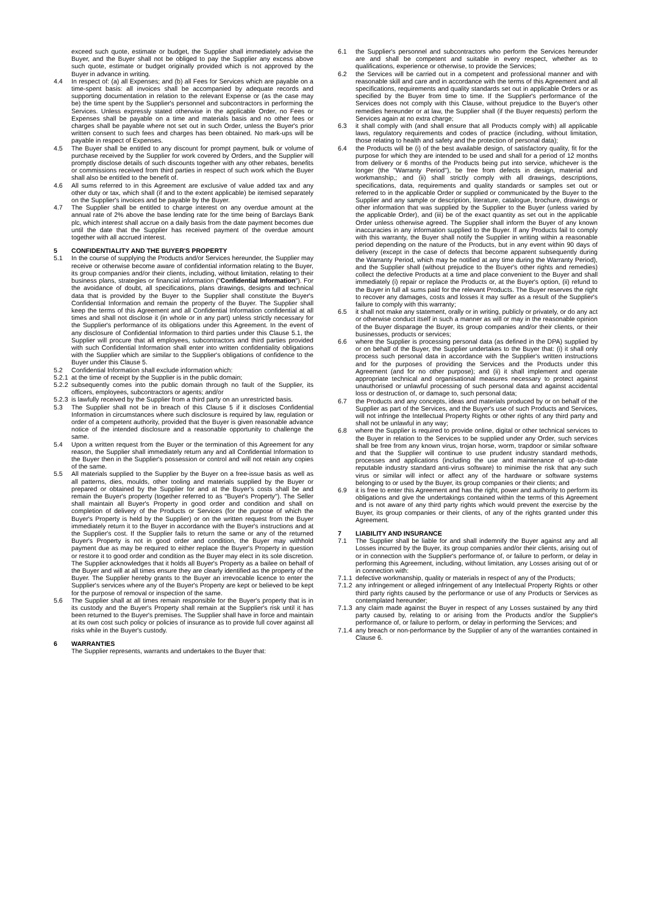exceed such quote, estimate or budget, the Supplier shall immediately advise the Buyer, and the Buyer shall not be obliged to pay the Supplier any excess above such quote, estimate or budget originally provided which is not approved by the Buyer in advance in writing.
4.4 In respect of: (a) all Expenses; and (b) all Fees for Services which are payable on a time-spent basis: all invoices shall be accompanied by adequate records and supporting documentation in relation to the relevant Expense or (as the case may be) the time spent by the Supplier's personnel and subcontractors in performing the Services. Unless expressly stated otherwise in the applicable Order, no Fees or Expenses shall be payable on a time and materials basis and no other fees or charges shall be payable where not set out in such Order, unless the Buyer's prior written consent to such fees and charges has been obtained. No mark-ups will be payable in respect of Expenses.
4.5 The Buyer shall be entitled to any discount for prompt payment, bulk or volume of purchase received by the Supplier for work covered by Orders, and the Supplier will promptly disclose details of such discounts together with any other rebates, benefits or commissions received from third parties in respect of such work which the Buyer shall also be entitled to the benefit of.
4.6 All sums referred to in this Agreement are exclusive of value added tax and any other duty or tax, which shall (if and to the extent applicable) be itemised separately on the Supplier's invoices and be payable by the Buyer.
4.7 The Supplier shall be entitled to charge interest on any overdue amount at the annual rate of 2% above the base lending rate for the time being of Barclays Bank plc, which interest shall accrue on a daily basis from the date payment becomes due until the date that the Supplier has received payment of the overdue amount together with all accrued interest.
5 CONFIDENTIALITY AND THE BUYER'S PROPERTY
5.1 In the course of supplying the Products and/or Services hereunder, the Supplier may receive or otherwise become aware of confidential information relating to the Buyer, its group companies and/or their clients, including, without limitation, relating to their business plans, strategies or financial information ("Confidential Information"). For the avoidance of doubt, all specifications, plans drawings, designs and technical data that is provided by the Buyer to the Supplier shall constitute the Buyer's Confidential Information and remain the property of the Buyer. The Supplier shall keep the terms of this Agreement and all Confidential Information confidential at all times and shall not disclose it (in whole or in any part) unless strictly necessary for the Supplier's performance of its obligations under this Agreement. In the event of any disclosure of Confidential Information to third parties under this Clause 5.1, the Supplier will procure that all employees, subcontractors and third parties provided with such Confidential Information shall enter into written confidentiality obligations with the Supplier which are similar to the Supplier's obligations of confidence to the Buyer under this Clause 5.
5.2 Confidential Information shall exclude information which:
5.2.1 at the time of receipt by the Supplier is in the public domain;
5.2.2 subsequently comes into the public domain through no fault of the Supplier, its officers, employees, subcontractors or agents; and/or
5.2.3 is lawfully received by the Supplier from a third party on an unrestricted basis.
5.3 The Supplier shall not be in breach of this Clause 5 if it discloses Confidential Information in circumstances where such disclosure is required by law, regulation or order of a competent authority, provided that the Buyer is given reasonable advance notice of the intended disclosure and a reasonable opportunity to challenge the same.
5.4 Upon a written request from the Buyer or the termination of this Agreement for any reason, the Supplier shall immediately return any and all Confidential Information to the Buyer then in the Supplier's possession or control and will not retain any copies of the same.
5.5 All materials supplied to the Supplier by the Buyer on a free-issue basis as well as all patterns, dies, moulds, other tooling and materials supplied by the Buyer or prepared or obtained by the Supplier for and at the Buyer's costs shall be and remain the Buyer's property (together referred to as "Buyer's Property"). The Seller shall maintain all Buyer's Property in good order and condition and shall on completion of delivery of the Products or Services (for the purpose of which the Buyer's Property is held by the Supplier) or on the written request from the Buyer immediately return it to the Buyer in accordance with the Buyer's instructions and at the Supplier's cost. If the Supplier fails to return the same or any of the returned Buyer's Property is not in good order and condition, the Buyer may withhold payment due as may be required to either replace the Buyer's Property in question or restore it to good order and condition as the Buyer may elect in its sole discretion. The Supplier acknowledges that it holds all Buyer's Property as a bailee on behalf of the Buyer and will at all times ensure they are clearly identified as the property of the Buyer. The Supplier hereby grants to the Buyer an irrevocable licence to enter the Supplier's services where any of the Buyer's Property are kept or believed to be kept for the purpose of removal or inspection of the same.
5.6 The Supplier shall at all times remain responsible for the Buyer's property that is in its custody and the Buyer's Property shall remain at the Supplier's risk until it has been returned to the Buyer's premises. The Supplier shall have in force and maintain at its own cost such policy or policies of insurance as to provide full cover against all risks while in the Buyer's custody.
6 WARRANTIES
The Supplier represents, warrants and undertakes to the Buyer that:
6.1 the Supplier's personnel and subcontractors who perform the Services hereunder are and shall be competent and suitable in every respect, whether as to qualifications, experience or otherwise, to provide the Services;
6.2 the Services will be carried out in a competent and professional manner and with reasonable skill and care and in accordance with the terms of this Agreement and all specifications, requirements and quality standards set out in applicable Orders or as specified by the Buyer from time to time. If the Supplier's performance of the Services does not comply with this Clause, without prejudice to the Buyer's other remedies hereunder or at law, the Supplier shall (if the Buyer requests) perform the Services again at no extra charge;
6.3 it shall comply with (and shall ensure that all Products comply with) all applicable laws, regulatory requirements and codes of practice (including, without limitation, those relating to health and safety and the protection of personal data);
6.4 the Products will be (i) of the best available design, of satisfactory quality, fit for the purpose for which they are intended to be used and shall for a period of 12 months from delivery or 6 months of the Products being put into service, whichever is the longer (the "Warranty Period"), be free from defects in design, material and workmanship,; and (ii) shall strictly comply with all drawings, descriptions, specifications, data, requirements and quality standards or samples set out or referred to in the applicable Order or supplied or communicated by the Buyer to the Supplier and any sample or description, literature, catalogue, brochure, drawings or other information that was supplied by the Supplier to the Buyer (unless varied by the applicable Order), and (iii) be of the exact quantity as set out in the applicable Order unless otherwise agreed. The Supplier shall inform the Buyer of any known inaccuracies in any information supplied to the Buyer. If any Products fail to comply with this warranty, the Buyer shall notify the Supplier in writing within a reasonable period depending on the nature of the Products, but in any event within 90 days of delivery (except in the case of defects that become apparent subsequently during the Warranty Period, which may be notified at any time during the Warranty Period), and the Supplier shall (without prejudice to the Buyer's other rights and remedies) collect the defective Products at a time and place convenient to the Buyer and shall immediately (i) repair or replace the Products or, at the Buyer's option, (ii) refund to the Buyer in full all sums paid for the relevant Products. The Buyer reserves the right to recover any damages, costs and losses it may suffer as a result of the Supplier's failure to comply with this warranty;
6.5 it shall not make any statement, orally or in writing, publicly or privately, or do any act or otherwise conduct itself in such a manner as will or may in the reasonable opinion of the Buyer disparage the Buyer, its group companies and/or their clients, or their businesses, products or services;
6.6 where the Supplier is processing personal data (as defined in the DPA) supplied by or on behalf of the Buyer, the Supplier undertakes to the Buyer that: (i) it shall only process such personal data in accordance with the Supplier's written instructions and for the purposes of providing the Services and the Products under this Agreement (and for no other purpose); and (ii) it shall implement and operate appropriate technical and organisational measures necessary to protect against unauthorised or unlawful processing of such personal data and against accidental loss or destruction of, or damage to, such personal data;
6.7 the Products and any concepts, ideas and materials produced by or on behalf of the Supplier as part of the Services, and the Buyer's use of such Products and Services, will not infringe the Intellectual Property Rights or other rights of any third party and shall not be unlawful in any way;
6.8 where the Supplier is required to provide online, digital or other technical services to the Buyer in relation to the Services to be supplied under any Order, such services shall be free from any known virus, trojan horse, worm, trapdoor or similar software and that the Supplier will continue to use prudent industry standard methods, processes and applications (including the use and maintenance of up-to-date reputable industry standard anti-virus software) to minimise the risk that any such virus or similar will infect or affect any of the hardware or software systems belonging to or used by the Buyer, its group companies or their clients; and
6.9 it is free to enter this Agreement and has the right, power and authority to perform its obligations and give the undertakings contained within the terms of this Agreement and is not aware of any third party rights which would prevent the exercise by the Buyer, its group companies or their clients, of any of the rights granted under this Agreement.
7 LIABILITY AND INSURANCE
7.1 The Supplier shall be liable for and shall indemnify the Buyer against any and all Losses incurred by the Buyer, its group companies and/or their clients, arising out of or in connection with the Supplier's performance of, or failure to perform, or delay in performing this Agreement, including, without limitation, any Losses arising out of or in connection with:
7.1.1 defective workmanship, quality or materials in respect of any of the Products;
7.1.2 any infringement or alleged infringement of any Intellectual Property Rights or other third party rights caused by the performance or use of any Products or Services as contemplated hereunder;
7.1.3 any claim made against the Buyer in respect of any Losses sustained by any third party caused by, relating to or arising from the Products and/or the Supplier's performance of, or failure to perform, or delay in performing the Services; and
7.1.4 any breach or non-performance by the Supplier of any of the warranties contained in Clause 6.